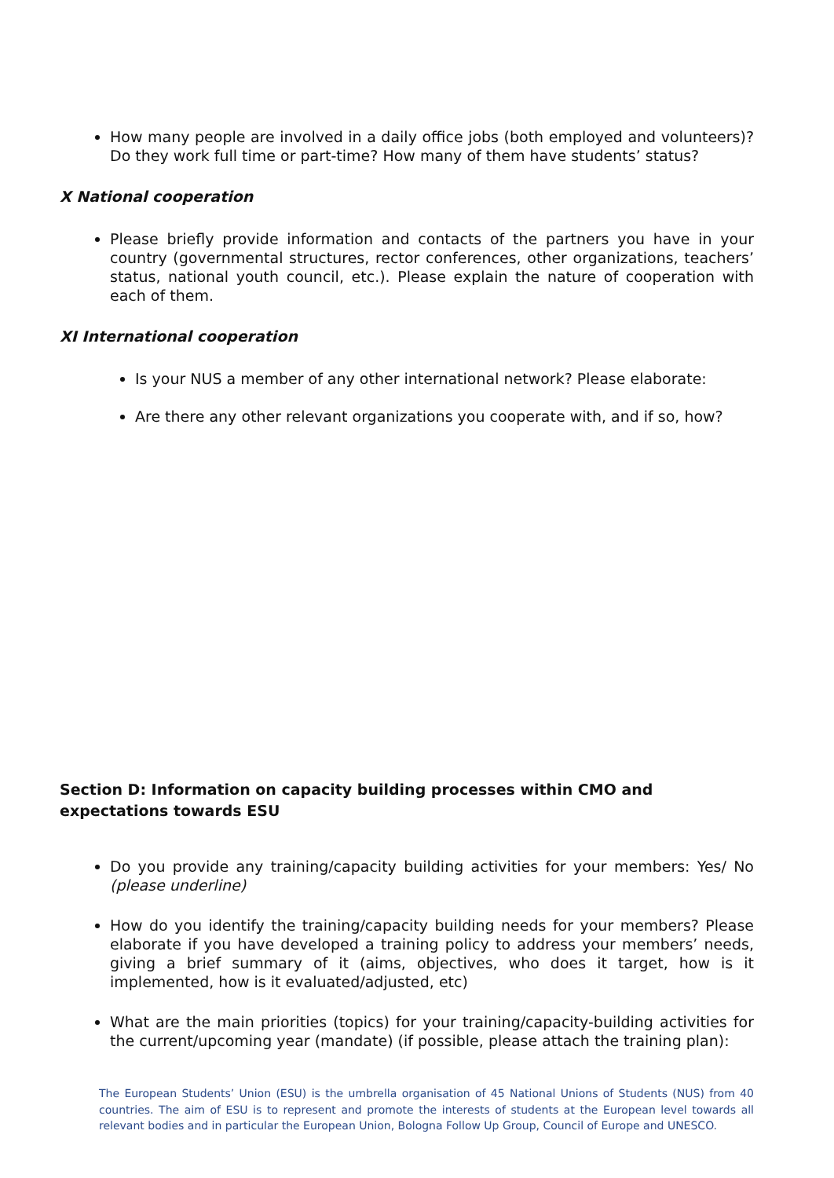How many people are involved in a daily office jobs (both employed and volunteers)? Do they work full time or part-time? How many of them have students’ status?
X National cooperation
Please briefly provide information and contacts of the partners you have in your country (governmental structures, rector conferences, other organizations, teachers’ status, national youth council, etc.). Please explain the nature of cooperation with each of them.
XI International cooperation
Is your NUS a member of any other international network? Please elaborate:
Are there any other relevant organizations you cooperate with, and if so, how?
Section D: Information on capacity building processes within CMO and expectations towards ESU
Do you provide any training/capacity building activities for your members: Yes/ No (please underline)
How do you identify the training/capacity building needs for your members? Please elaborate if you have developed a training policy to address your members’ needs, giving a brief summary of it (aims, objectives, who does it target, how is it implemented, how is it evaluated/adjusted, etc)
What are the main priorities (topics) for your training/capacity-building activities for the current/upcoming year (mandate) (if possible, please attach the training plan):
The European Students’ Union (ESU) is the umbrella organisation of 45 National Unions of Students (NUS) from 40 countries. The aim of ESU is to represent and promote the interests of students at the European level towards all relevant bodies and in particular the European Union, Bologna Follow Up Group, Council of Europe and UNESCO.